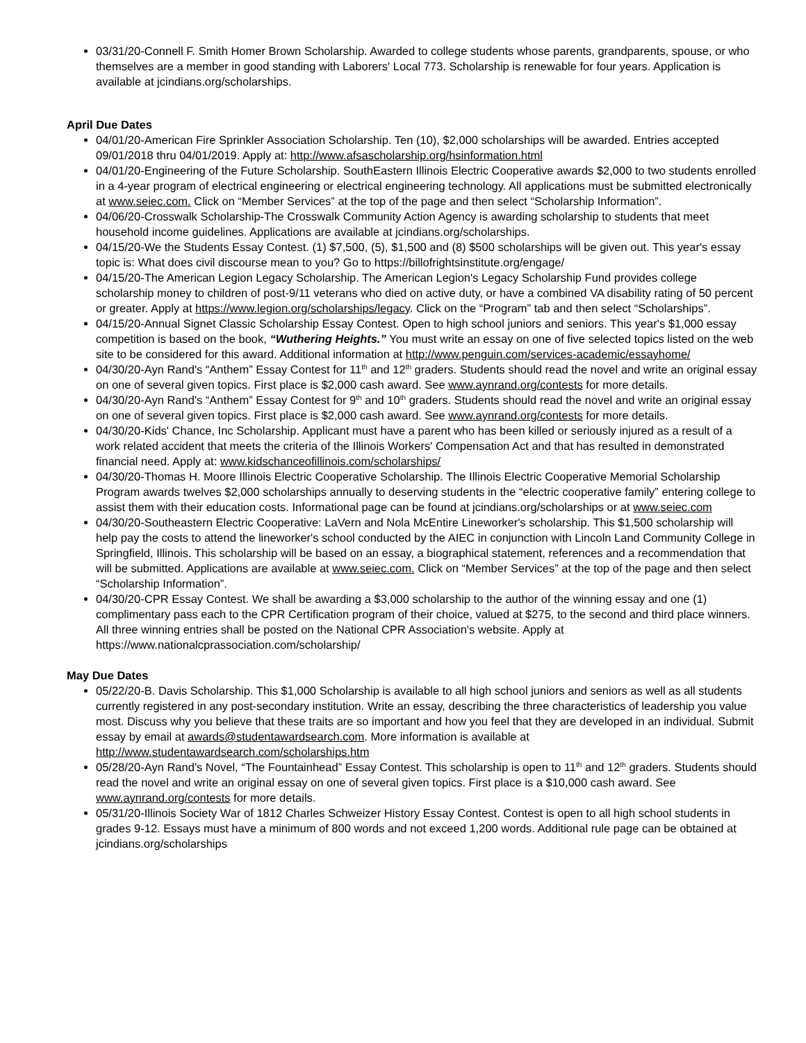03/31/20-Connell F. Smith Homer Brown Scholarship. Awarded to college students whose parents, grandparents, spouse, or who themselves are a member in good standing with Laborers' Local 773. Scholarship is renewable for four years. Application is available at jcindians.org/scholarships.
April Due Dates
04/01/20-American Fire Sprinkler Association Scholarship. Ten (10), $2,000 scholarships will be awarded. Entries accepted 09/01/2018 thru 04/01/2019. Apply at: http://www.afsascholarship.org/hsinformation.html
04/01/20-Engineering of the Future Scholarship. SouthEastern Illinois Electric Cooperative awards $2,000 to two students enrolled in a 4-year program of electrical engineering or electrical engineering technology. All applications must be submitted electronically at www.seiec.com. Click on “Member Services” at the top of the page and then select “Scholarship Information”.
04/06/20-Crosswalk Scholarship-The Crosswalk Community Action Agency is awarding scholarship to students that meet household income guidelines. Applications are available at jcindians.org/scholarships.
04/15/20-We the Students Essay Contest. (1) $7,500, (5), $1,500 and (8) $500 scholarships will be given out. This year's essay topic is: What does civil discourse mean to you? Go to https://billofrightsinstitute.org/engage/
04/15/20-The American Legion Legacy Scholarship. The American Legion's Legacy Scholarship Fund provides college scholarship money to children of post-9/11 veterans who died on active duty, or have a combined VA disability rating of 50 percent or greater. Apply at https://www.legion.org/scholarships/legacy. Click on the “Program” tab and then select “Scholarships”.
04/15/20-Annual Signet Classic Scholarship Essay Contest. Open to high school juniors and seniors. This year's $1,000 essay competition is based on the book, “Wuthering Heights.” You must write an essay on one of five selected topics listed on the web site to be considered for this award. Additional information at http://www.penguin.com/services-academic/essayhome/
04/30/20-Ayn Rand's “Anthem” Essay Contest for 11<sup>th</sup> and 12<sup>th</sup> graders. Students should read the novel and write an original essay on one of several given topics. First place is $2,000 cash award. See www.aynrand.org/contests for more details.
04/30/20-Ayn Rand's “Anthem” Essay Contest for 9<sup>th</sup> and 10<sup>th</sup> graders. Students should read the novel and write an original essay on one of several given topics. First place is $2,000 cash award. See www.aynrand.org/contests for more details.
04/30/20-Kids' Chance, Inc Scholarship. Applicant must have a parent who has been killed or seriously injured as a result of a work related accident that meets the criteria of the Illinois Workers' Compensation Act and that has resulted in demonstrated financial need. Apply at: www.kidschanceofillinois.com/scholarships/
04/30/20-Thomas H. Moore Illinois Electric Cooperative Scholarship. The Illinois Electric Cooperative Memorial Scholarship Program awards twelves $2,000 scholarships annually to deserving students in the “electric cooperative family” entering college to assist them with their education costs. Informational page can be found at jcindians.org/scholarships or at www.seiec.com
04/30/20-Southeastern Electric Cooperative: LaVern and Nola McEntire Lineworker's scholarship. This $1,500 scholarship will help pay the costs to attend the lineworker's school conducted by the AIEC in conjunction with Lincoln Land Community College in Springfield, Illinois. This scholarship will be based on an essay, a biographical statement, references and a recommendation that will be submitted. Applications are available at www.seiec.com. Click on “Member Services” at the top of the page and then select “Scholarship Information”.
04/30/20-CPR Essay Contest. We shall be awarding a $3,000 scholarship to the author of the winning essay and one (1) complimentary pass each to the CPR Certification program of their choice, valued at $275, to the second and third place winners. All three winning entries shall be posted on the National CPR Association's website. Apply at https://www.nationalcprassociation.com/scholarship/
May Due Dates
05/22/20-B. Davis Scholarship. This $1,000 Scholarship is available to all high school juniors and seniors as well as all students currently registered in any post-secondary institution. Write an essay, describing the three characteristics of leadership you value most. Discuss why you believe that these traits are so important and how you feel that they are developed in an individual. Submit essay by email at awards@studentawardsearch.com. More information is available at http://www.studentawardsearch.com/scholarships.htm
05/28/20-Ayn Rand's Novel, “The Fountainhead” Essay Contest. This scholarship is open to 11<sup>th</sup> and 12<sup>th</sup> graders. Students should read the novel and write an original essay on one of several given topics. First place is a $10,000 cash award. See www.aynrand.org/contests for more details.
05/31/20-Illinois Society War of 1812 Charles Schweizer History Essay Contest. Contest is open to all high school students in grades 9-12. Essays must have a minimum of 800 words and not exceed 1,200 words. Additional rule page can be obtained at jcindians.org/scholarships